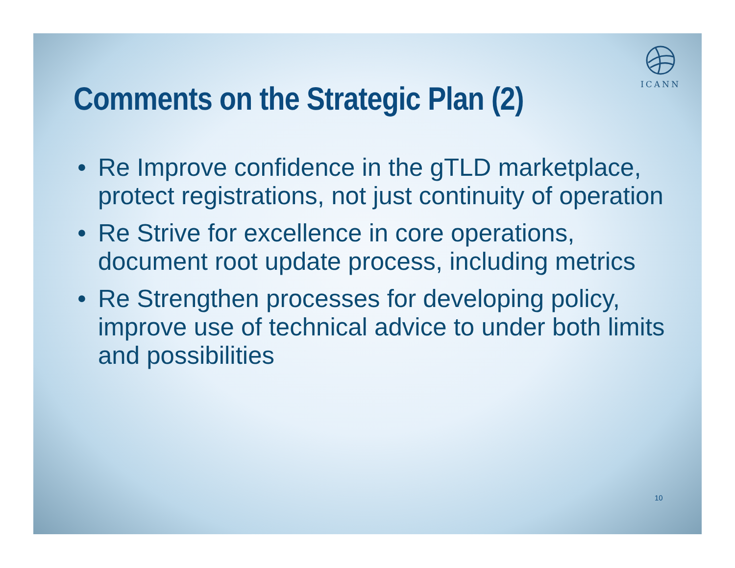ICANN
Comments on the Strategic Plan (2)
• Re Improve confidence in the gTLD marketplace, protect registrations, not just continuity of operation
• Re Strive for excellence in core operations, document root update process, including metrics
• Re Strengthen processes for developing policy, improve use of technical advice to under both limits and possibilities
10